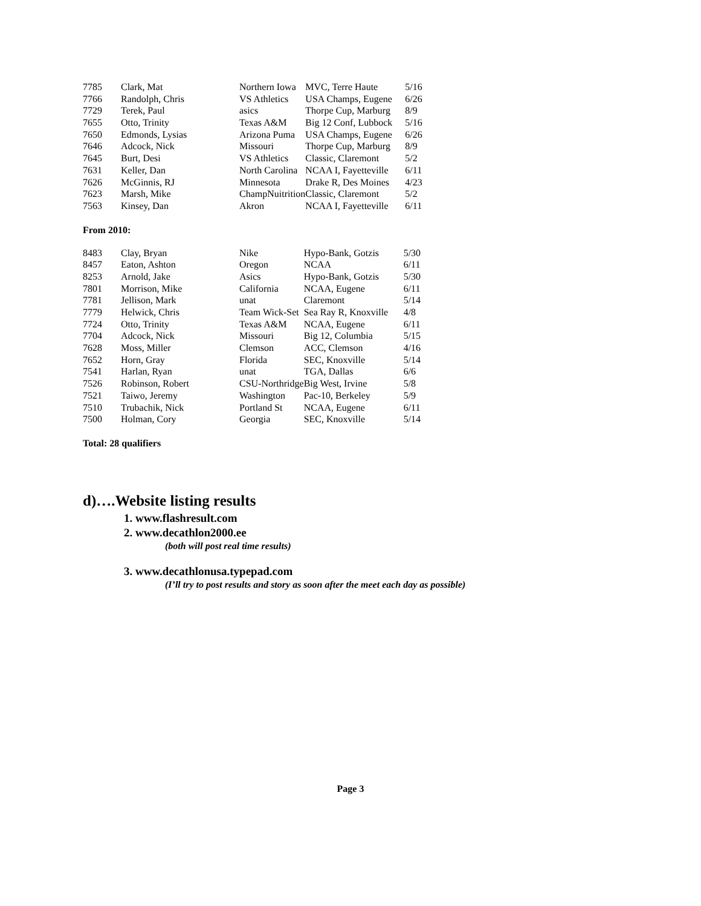| 7785 | Clark, Mat | Northern Iowa | MVC, Terre Haute | 5/16 |
| 7766 | Randolph, Chris | VS Athletics | USA Champs, Eugene | 6/26 |
| 7729 | Terek, Paul | asics | Thorpe Cup, Marburg | 8/9 |
| 7655 | Otto, Trinity | Texas A&M | Big 12 Conf, Lubbock | 5/16 |
| 7650 | Edmonds, Lysias | Arizona Puma | USA Champs, Eugene | 6/26 |
| 7646 | Adcock, Nick | Missouri | Thorpe Cup, Marburg | 8/9 |
| 7645 | Burt, Desi | VS Athletics | Classic, Claremont | 5/2 |
| 7631 | Keller, Dan | North Carolina | NCAA I, Fayetteville | 6/11 |
| 7626 | McGinnis, RJ | Minnesota | Drake R, Des Moines | 4/23 |
| 7623 | Marsh, Mike | ChampNuitrition | Classic, Claremont | 5/2 |
| 7563 | Kinsey, Dan | Akron | NCAA I, Fayetteville | 6/11 |
From 2010:
| 8483 | Clay, Bryan | Nike | Hypo-Bank, Gotzis | 5/30 |
| 8457 | Eaton, Ashton | Oregon | NCAA | 6/11 |
| 8253 | Arnold, Jake | Asics | Hypo-Bank, Gotzis | 5/30 |
| 7801 | Morrison, Mike | California | NCAA, Eugene | 6/11 |
| 7781 | Jellison, Mark | unat | Claremont | 5/14 |
| 7779 | Helwick, Chris | Team Wick-Set | Sea Ray R, Knoxville | 4/8 |
| 7724 | Otto, Trinity | Texas A&M | NCAA, Eugene | 6/11 |
| 7704 | Adcock, Nick | Missouri | Big 12, Columbia | 5/15 |
| 7628 | Moss, Miller | Clemson | ACC, Clemson | 4/16 |
| 7652 | Horn, Gray | Florida | SEC, Knoxville | 5/14 |
| 7541 | Harlan, Ryan | unat | TGA, Dallas | 6/6 |
| 7526 | Robinson, Robert | CSU-Northridge | Big West, Irvine | 5/8 |
| 7521 | Taiwo, Jeremy | Washington | Pac-10, Berkeley | 5/9 |
| 7510 | Trubachik, Nick | Portland St | NCAA, Eugene | 6/11 |
| 7500 | Holman, Cory | Georgia | SEC, Knoxville | 5/14 |
Total: 28 qualifiers
d)….Website listing results
1. www.flashresult.com
2. www.decathlon2000.ee
(both will post real time results)
3. www.decathlonusa.typepad.com
(I’ll try to post results and story as soon after the meet each day as possible)
Page 3